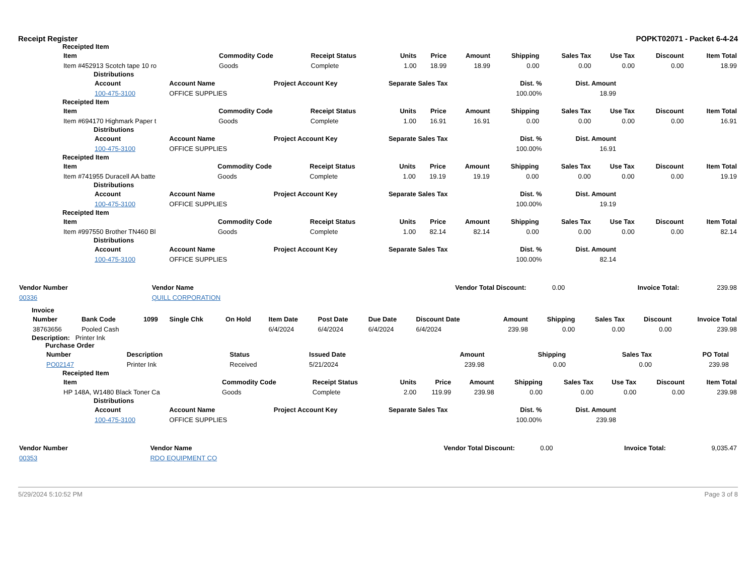Receipt Register POPKT02071 - Packet 6-4-24
Receipted Item
| Item | Commodity Code | Receipt Status | Units | Price | Amount | Shipping | Sales Tax | Use Tax | Discount | Item Total |
| --- | --- | --- | --- | --- | --- | --- | --- | --- | --- | --- |
| Item #452913 Scotch tape 10 ro | Goods | Complete | 1.00 | 18.99 | 18.99 | 0.00 | 0.00 | 0.00 | 0.00 | 18.99 |
Distributions
| Account | Account Name | Project Account Key | Separate Sales Tax | Dist. % | Dist. Amount |
| --- | --- | --- | --- | --- | --- |
| 100-475-3100 | OFFICE SUPPLIES | | | 100.00% | 18.99 |
Receipted Item
| Item | Commodity Code | Receipt Status | Units | Price | Amount | Shipping | Sales Tax | Use Tax | Discount | Item Total |
| --- | --- | --- | --- | --- | --- | --- | --- | --- | --- | --- |
| Item #694170 Highmark Paper t | Goods | Complete | 1.00 | 16.91 | 16.91 | 0.00 | 0.00 | 0.00 | 0.00 | 16.91 |
Distributions
| Account | Account Name | Project Account Key | Separate Sales Tax | Dist. % | Dist. Amount |
| --- | --- | --- | --- | --- | --- |
| 100-475-3100 | OFFICE SUPPLIES | | | 100.00% | 16.91 |
Receipted Item
| Item | Commodity Code | Receipt Status | Units | Price | Amount | Shipping | Sales Tax | Use Tax | Discount | Item Total |
| --- | --- | --- | --- | --- | --- | --- | --- | --- | --- | --- |
| Item #741955 Duracell AA batte | Goods | Complete | 1.00 | 19.19 | 19.19 | 0.00 | 0.00 | 0.00 | 0.00 | 19.19 |
Distributions
| Account | Account Name | Project Account Key | Separate Sales Tax | Dist. % | Dist. Amount |
| --- | --- | --- | --- | --- | --- |
| 100-475-3100 | OFFICE SUPPLIES | | | 100.00% | 19.19 |
Receipted Item
| Item | Commodity Code | Receipt Status | Units | Price | Amount | Shipping | Sales Tax | Use Tax | Discount | Item Total |
| --- | --- | --- | --- | --- | --- | --- | --- | --- | --- | --- |
| Item #997550 Brother TN460 Bl | Goods | Complete | 1.00 | 82.14 | 82.14 | 0.00 | 0.00 | 0.00 | 0.00 | 82.14 |
Distributions
| Account | Account Name | Project Account Key | Separate Sales Tax | Dist. % | Dist. Amount |
| --- | --- | --- | --- | --- | --- |
| 100-475-3100 | OFFICE SUPPLIES | | | 100.00% | 82.14 |
| Vendor Number | Vendor Name | Vendor Total Discount: | 0.00 | Invoice Total: | 239.98 |
| 00336 | QUILL CORPORATION | | | | |
Invoice
| Number | Bank Code | 1099 | Single Chk | On Hold | Item Date | Post Date | Due Date | Discount Date | Amount | Shipping | Sales Tax | Discount | Invoice Total |
| --- | --- | --- | --- | --- | --- | --- | --- | --- | --- | --- | --- | --- | --- |
| 38763656 | Pooled Cash | | | | 6/4/2024 | 6/4/2024 | 6/4/2024 | 6/4/2024 | 239.98 | 0.00 | 0.00 | 0.00 | 239.98 |
Description: Printer Ink
Purchase Order
| Number | Description | Status | Issued Date | Amount | Shipping | Sales Tax | PO Total |
| --- | --- | --- | --- | --- | --- | --- | --- |
| PO02147 | Printer Ink | Received | 5/21/2024 | 239.98 | 0.00 | 0.00 | 239.98 |
Receipted Item
| Item | Commodity Code | Receipt Status | Units | Price | Amount | Shipping | Sales Tax | Use Tax | Discount | Item Total |
| --- | --- | --- | --- | --- | --- | --- | --- | --- | --- | --- |
| HP 148A, W1480 Black Toner Ca | Goods | Complete | 2.00 | 119.99 | 239.98 | 0.00 | 0.00 | 0.00 | 0.00 | 239.98 |
Distributions
| Account | Account Name | Project Account Key | Separate Sales Tax | Dist. % | Dist. Amount |
| --- | --- | --- | --- | --- | --- |
| 100-475-3100 | OFFICE SUPPLIES | | | 100.00% | 239.98 |
| Vendor Number | Vendor Name | Vendor Total Discount: | 0.00 | Invoice Total: | 9,035.47 |
| 00353 | RDO EQUIPMENT CO | | | | |
5/29/2024 5:10:52 PM Page 3 of 8